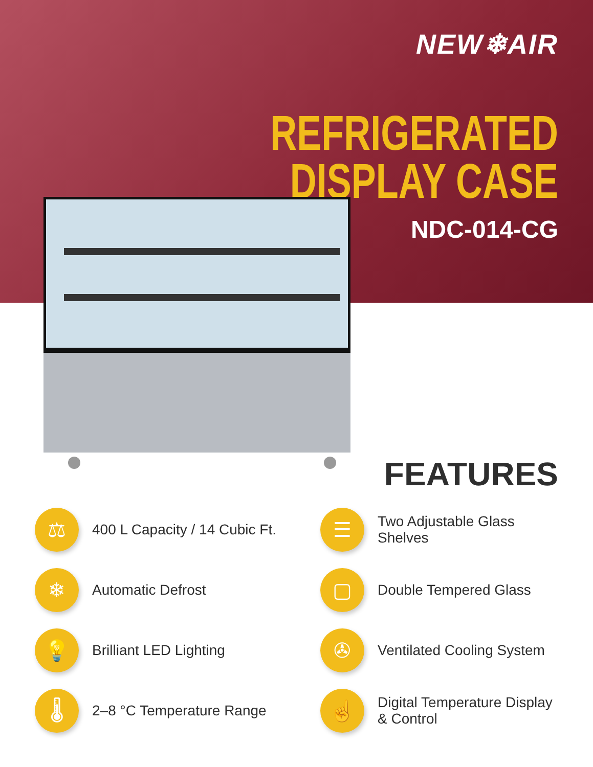NEW❄AIR
REFRIGERATED
DISPLAY CASE
NDC-014-CG
FEATURES
⚖
400 L Capacity / 14 Cubic Ft.
☰
Two Adjustable Glass Shelves
❄
Automatic Defrost
▢
Double Tempered Glass
💡
Brilliant LED Lighting
✇
Ventilated Cooling System
🌡
2–8 °C Temperature Range
☝
Digital Temperature Display
& Control